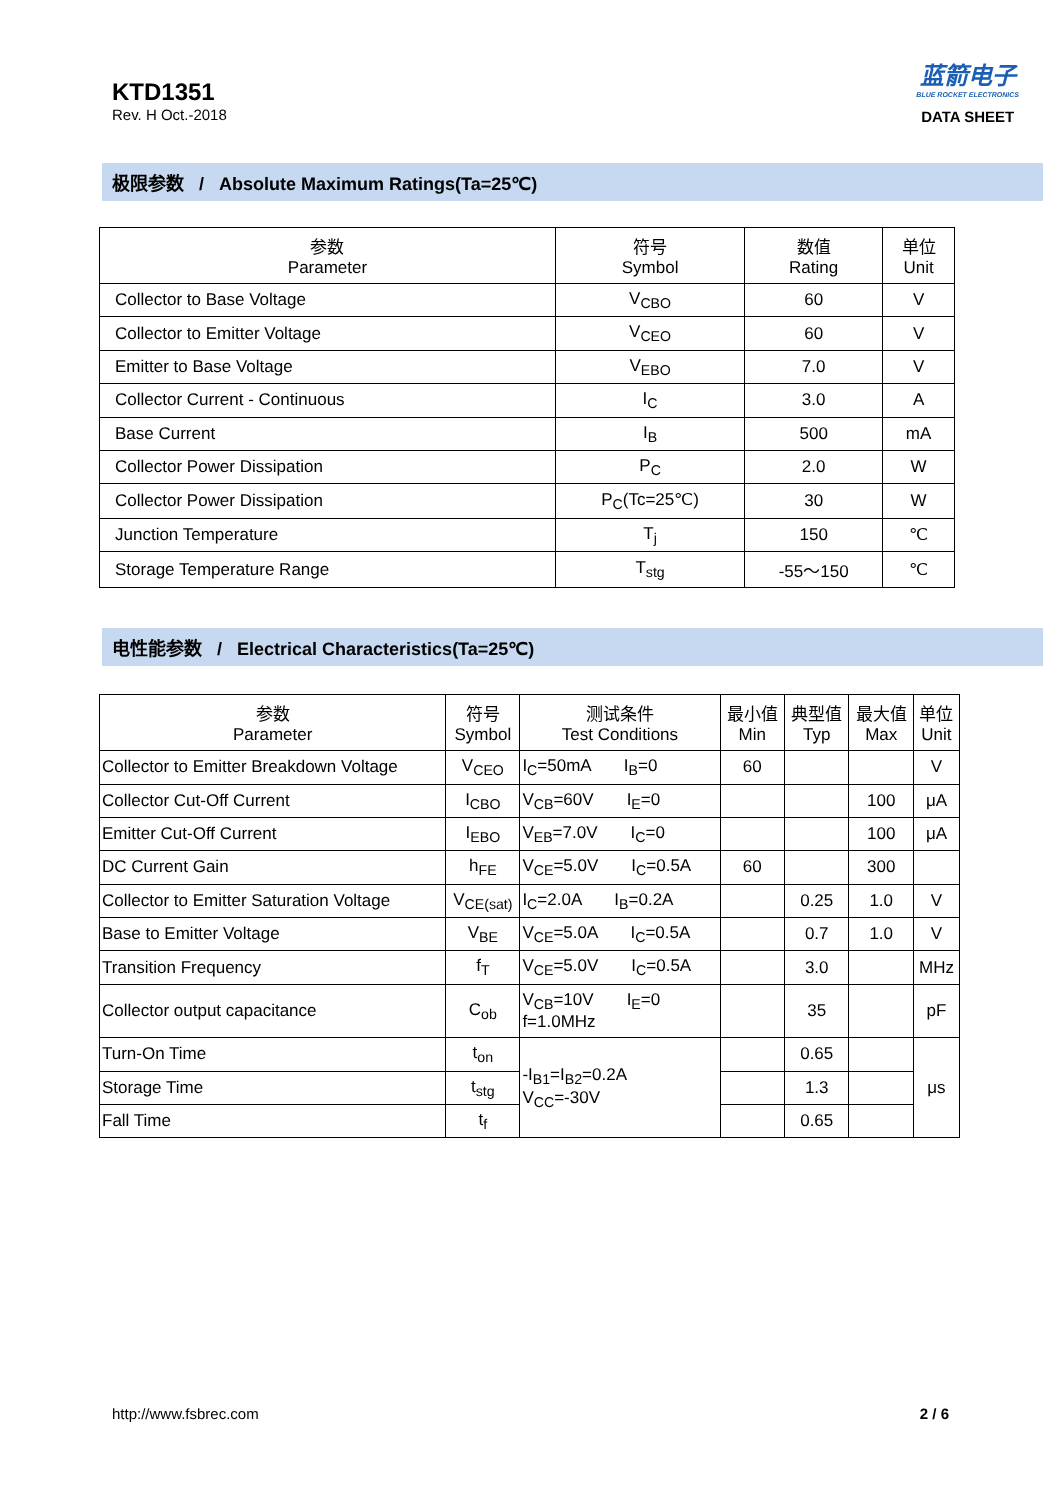KTD1351
Rev. H Oct.-2018
蓝箭电子
BLUE ROCKET ELECTRONICS
DATA SHEET
极限参数 / Absolute Maximum Ratings(Ta=25℃)
| 参数 Parameter | 符号 Symbol | 数值 Rating | 单位 Unit |
| --- | --- | --- | --- |
| Collector to Base Voltage | V<sub>CBO</sub> | 60 | V |
| Collector to Emitter Voltage | V<sub>CEO</sub> | 60 | V |
| Emitter to Base Voltage | V<sub>EBO</sub> | 7.0 | V |
| Collector Current - Continuous | I<sub>C</sub> | 3.0 | A |
| Base Current | I<sub>B</sub> | 500 | mA |
| Collector Power Dissipation | P<sub>C</sub> | 2.0 | W |
| Collector Power Dissipation | P<sub>C</sub>(Tc=25℃) | 30 | W |
| Junction Temperature | T<sub>j</sub> | 150 | ℃ |
| Storage Temperature Range | T<sub>stg</sub> | -55～150 | ℃ |
电性能参数 / Electrical Characteristics(Ta=25℃)
| 参数 Parameter | 符号 Symbol | 测试条件 Test Conditions | 最小值 Min | 典型值 Typ | 最大值 Max | 单位 Unit |
| --- | --- | --- | --- | --- | --- | --- |
| Collector to Emitter Breakdown Voltage | V<sub>CEO</sub> | I<sub>C</sub>=50mA I<sub>B</sub>=0 | 60 | | | V |
| Collector Cut-Off Current | I<sub>CBO</sub> | V<sub>CB</sub>=60V I<sub>E</sub>=0 | | | 100 | μA |
| Emitter Cut-Off Current | I<sub>EBO</sub> | V<sub>EB</sub>=7.0V I<sub>C</sub>=0 | | | 100 | μA |
| DC Current Gain | h<sub>FE</sub> | V<sub>CE</sub>=5.0V I<sub>C</sub>=0.5A | 60 | | 300 | |
| Collector to Emitter Saturation Voltage | V<sub>CE(sat)</sub> | I<sub>C</sub>=2.0A I<sub>B</sub>=0.2A | | 0.25 | 1.0 | V |
| Base to Emitter Voltage | V<sub>BE</sub> | V<sub>CE</sub>=5.0A I<sub>C</sub>=0.5A | | 0.7 | 1.0 | V |
| Transition Frequency | f<sub>T</sub> | V<sub>CE</sub>=5.0V I<sub>C</sub>=0.5A | | 3.0 | | MHz |
| Collector output capacitance | C<sub>ob</sub> | V<sub>CB</sub>=10V I<sub>E</sub>=0 f=1.0MHz | | 35 | | pF |
| Turn-On Time | t<sub>on</sub> | -I<sub>B1</sub>=I<sub>B2</sub>=0.2A V<sub>CC</sub>=-30V | | 0.65 | | μs |
| Storage Time | t<sub>stg</sub> | | | 1.3 | | |
| Fall Time | t<sub>f</sub> | | | 0.65 | | |
http://www.fsbrec.com 2 / 6